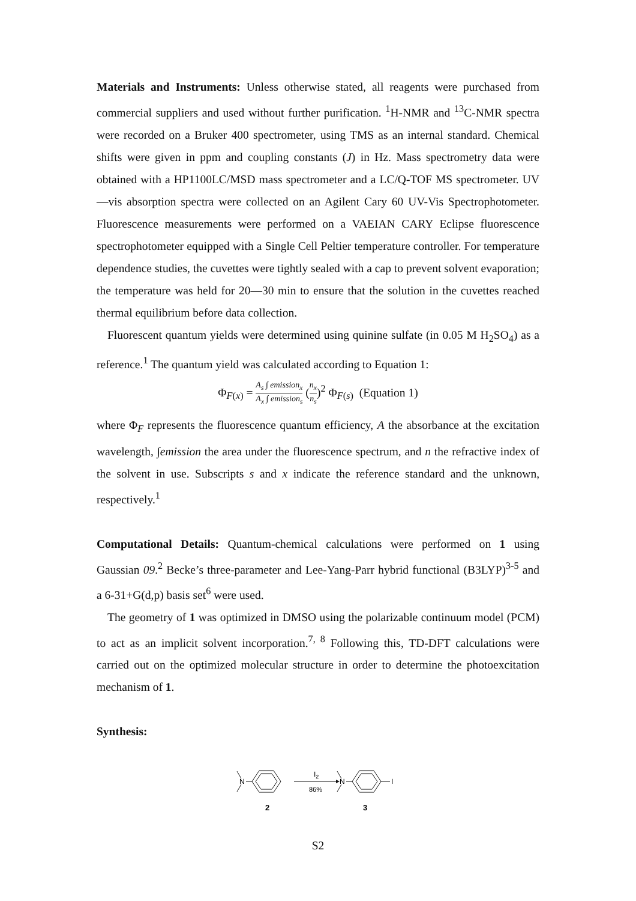Materials and Instruments: Unless otherwise stated, all reagents were purchased from commercial suppliers and used without further purification. <sup>1</sup>H-NMR and <sup>13</sup>C-NMR spectra were recorded on a Bruker 400 spectrometer, using TMS as an internal standard. Chemical shifts were given in ppm and coupling constants (J) in Hz. Mass spectrometry data were obtained with a HP1100LC/MSD mass spectrometer and a LC/Q-TOF MS spectrometer. UV—vis absorption spectra were collected on an Agilent Cary 60 UV-Vis Spectrophotometer. Fluorescence measurements were performed on a VAEIAN CARY Eclipse fluorescence spectrophotometer equipped with a Single Cell Peltier temperature controller. For temperature dependence studies, the cuvettes were tightly sealed with a cap to prevent solvent evaporation; the temperature was held for 20—30 min to ensure that the solution in the cuvettes reached thermal equilibrium before data collection.
Fluorescent quantum yields were determined using quinine sulfate (in 0.05 M H<sub>2</sub>SO<sub>4</sub>) as a reference.<sup>1</sup> The quantum yield was calculated according to Equation 1:
Φ<sub>F(x)</sub> = A<sub>s</sub> ∫ emission<sub>x</sub> A<sub>x</sub> ∫ emission<sub>s</sub> (n<sub>x</sub> n<sub>s</sub>)<sup>2</sup> Φ<sub>F(s)</sub> (Equation 1)
where Φ<sub>F</sub> represents the fluorescence quantum efficiency, A the absorbance at the excitation wavelength, ∫emission the area under the fluorescence spectrum, and n the refractive index of the solvent in use. Subscripts s and x indicate the reference standard and the unknown, respectively.<sup>1</sup>
Computational Details: Quantum-chemical calculations were performed on 1 using Gaussian 09.<sup>2</sup> Becke’s three-parameter and Lee-Yang-Parr hybrid functional (B3LYP)<sup>3-5</sup> and a 6-31+G(d,p) basis set<sup>6</sup> were used.
The geometry of 1 was optimized in DMSO using the polarizable continuum model (PCM) to act as an implicit solvent incorporation.<sup>7, 8</sup> Following this, TD-DFT calculations were carried out on the optimized molecular structure in order to determine the photoexcitation mechanism of 1.
Synthesis:
N
2
I2
86%
N
I
3
S2